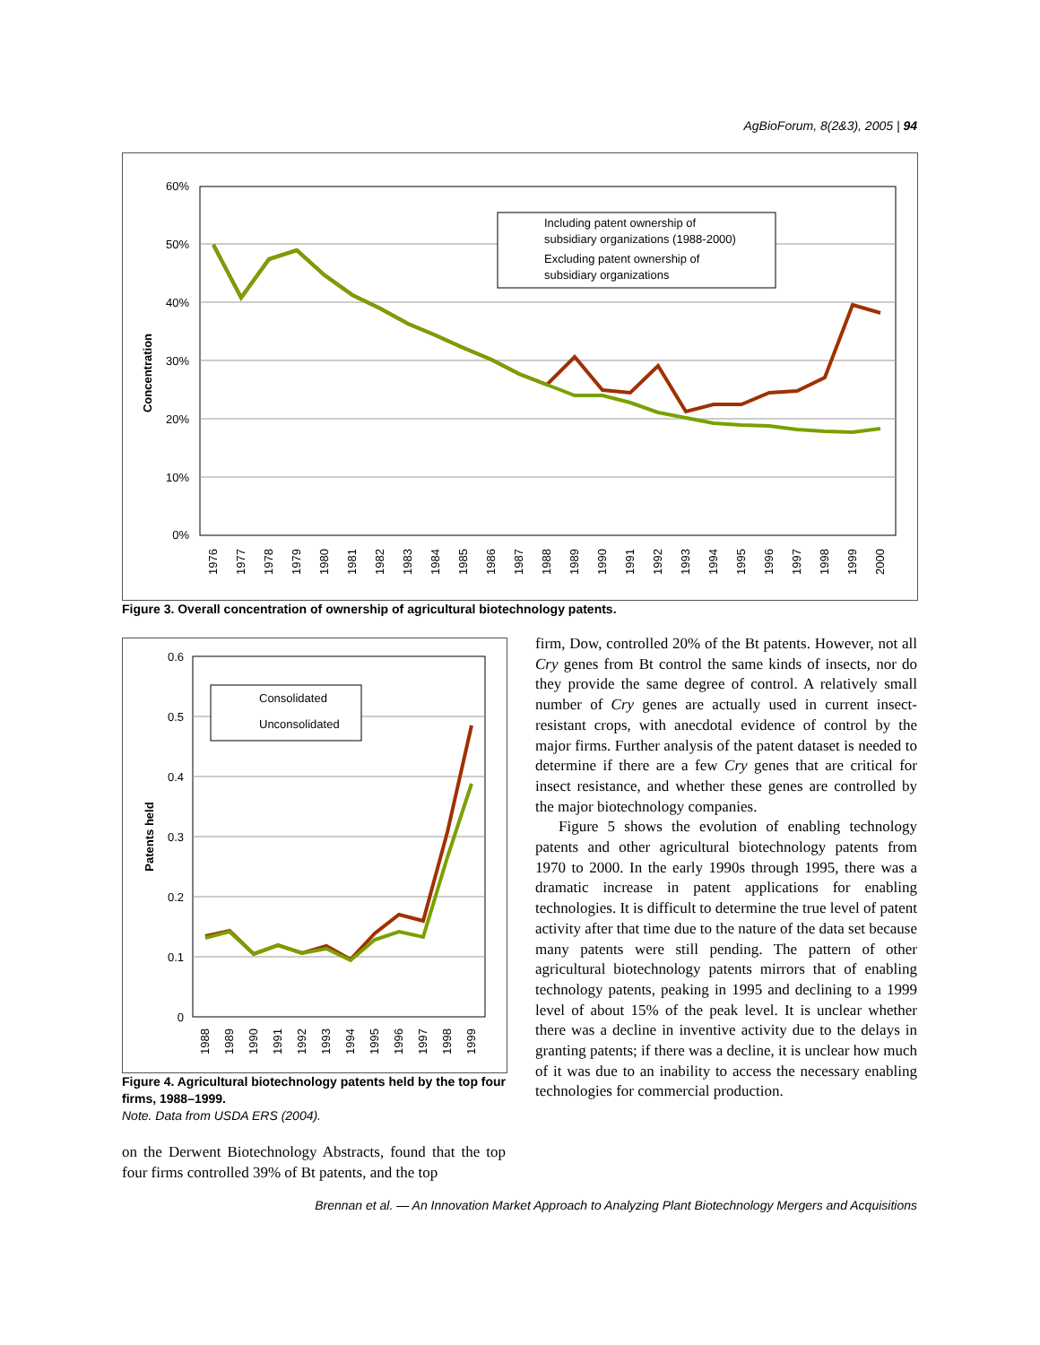AgBioForum, 8(2&3), 2005 | 94
60%
50%
40%
30%
20%
10%
0%
Concentration
Including patent ownership of
subsidiary organizations (1988-2000)
Excluding patent ownership of
subsidiary organizations
1976
1977
1978
1979
1980
1981
1982
1983
1984
1985
1986
1987
1988
1989
1990
1991
1992
1993
1994
1995
1996
1997
1998
1999
2000
Figure 3. Overall concentration of ownership of agricultural biotechnology patents.
0.6
0.5
0.4
0.3
0.2
0.1
0
Patents held
Consolidated
Unconsolidated
1988
1989
1990
1991
1992
1993
1994
1995
1996
1997
1998
1999
Figure 4. Agricultural biotechnology patents held by the top four firms, 1988–1999.
Note. Data from USDA ERS (2004).
on the Derwent Biotechnology Abstracts, found that the top four firms controlled 39% of Bt patents, and the top
firm, Dow, controlled 20% of the Bt patents. However, not all Cry genes from Bt control the same kinds of insects, nor do they provide the same degree of control. A relatively small number of Cry genes are actually used in current insect-resistant crops, with anecdotal evidence of control by the major firms. Further analysis of the patent dataset is needed to determine if there are a few Cry genes that are critical for insect resistance, and whether these genes are controlled by the major biotechnology companies.
Figure 5 shows the evolution of enabling technology patents and other agricultural biotechnology patents from 1970 to 2000. In the early 1990s through 1995, there was a dramatic increase in patent applications for enabling technologies. It is difficult to determine the true level of patent activity after that time due to the nature of the data set because many patents were still pending. The pattern of other agricultural biotechnology patents mirrors that of enabling technology patents, peaking in 1995 and declining to a 1999 level of about 15% of the peak level. It is unclear whether there was a decline in inventive activity due to the delays in granting patents; if there was a decline, it is unclear how much of it was due to an inability to access the necessary enabling technologies for commercial production.
Brennan et al. — An Innovation Market Approach to Analyzing Plant Biotechnology Mergers and Acquisitions